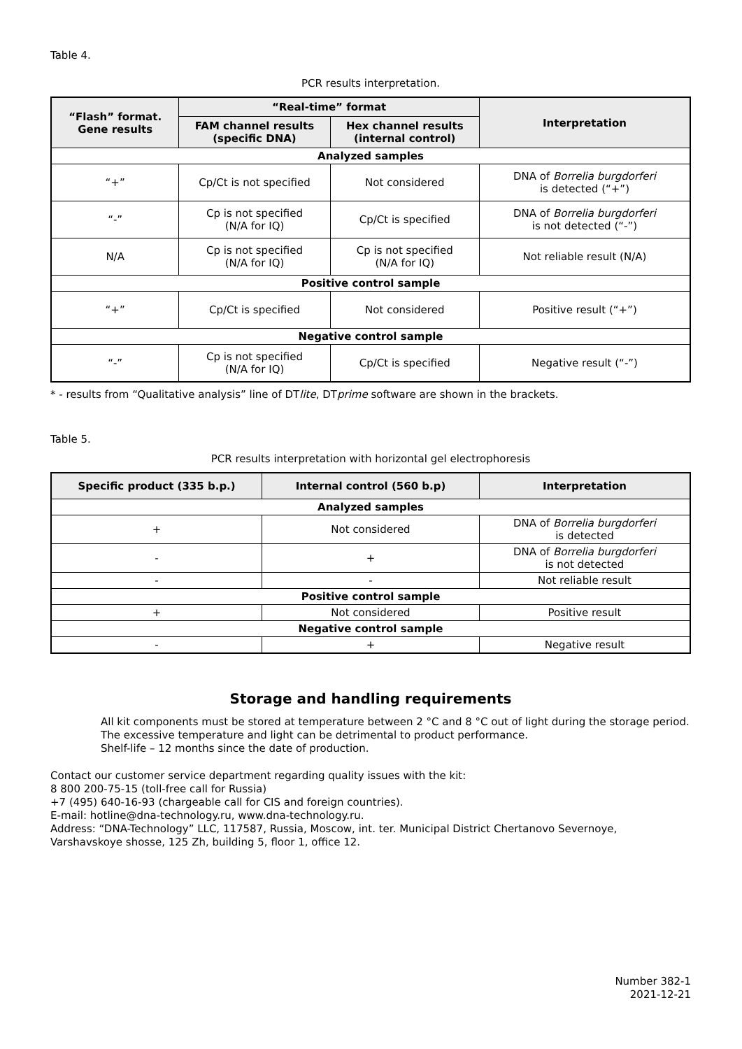Table 4.
PCR results interpretation.
| “Flash” format. Gene results | “Real-time” format | | Interpretation |
| --- | --- | --- | --- |
| | FAM channel results (specific DNA) | Hex channel results (internal control) | |
| Analyzed samples | | | |
| “+” | Cp/Ct is not specified | Not considered | DNA of Borrelia burgdorferi is detected (“+”) |
| “-” | Cp is not specified (N/A for IQ) | Cp/Ct is specified | DNA of Borrelia burgdorferi is not detected (“-”) |
| N/A | Cp is not specified (N/A for IQ) | Cp is not specified (N/A for IQ) | Not reliable result (N/A) |
| Positive control sample | | | |
| “+” | Cp/Ct is specified | Not considered | Positive result (“+”) |
| Negative control sample | | | |
| “-” | Cp is not specified (N/A for IQ) | Cp/Ct is specified | Negative result (“-”) |
* - results from “Qualitative analysis” line of DTlite, DTprime software are shown in the brackets.
Table 5.
PCR results interpretation with horizontal gel electrophoresis
| Specific product (335 b.p.) | Internal control (560 b.p) | Interpretation |
| --- | --- | --- |
| Analyzed samples | | |
| + | Not considered | DNA of Borrelia burgdorferi is detected |
| - | + | DNA of Borrelia burgdorferi is not detected |
| - | - | Not reliable result |
| Positive control sample | | |
| + | Not considered | Positive result |
| Negative control sample | | |
| - | + | Negative result |
Storage and handling requirements
All kit components must be stored at temperature between 2 °C and 8 °C out of light during the storage period.
The excessive temperature and light can be detrimental to product performance.
Shelf-life – 12 months since the date of production.
Contact our customer service department regarding quality issues with the kit:
8 800 200-75-15 (toll-free call for Russia)
+7 (495) 640-16-93 (chargeable call for CIS and foreign countries).
E-mail: hotline@dna-technology.ru, www.dna-technology.ru.
Address: “DNA-Technology” LLC, 117587, Russia, Moscow, int. ter. Municipal District Chertanovo Severnoye, Varshavskoye shosse, 125 Zh, building 5, floor 1, office 12.
Number 382-1
2021-12-21